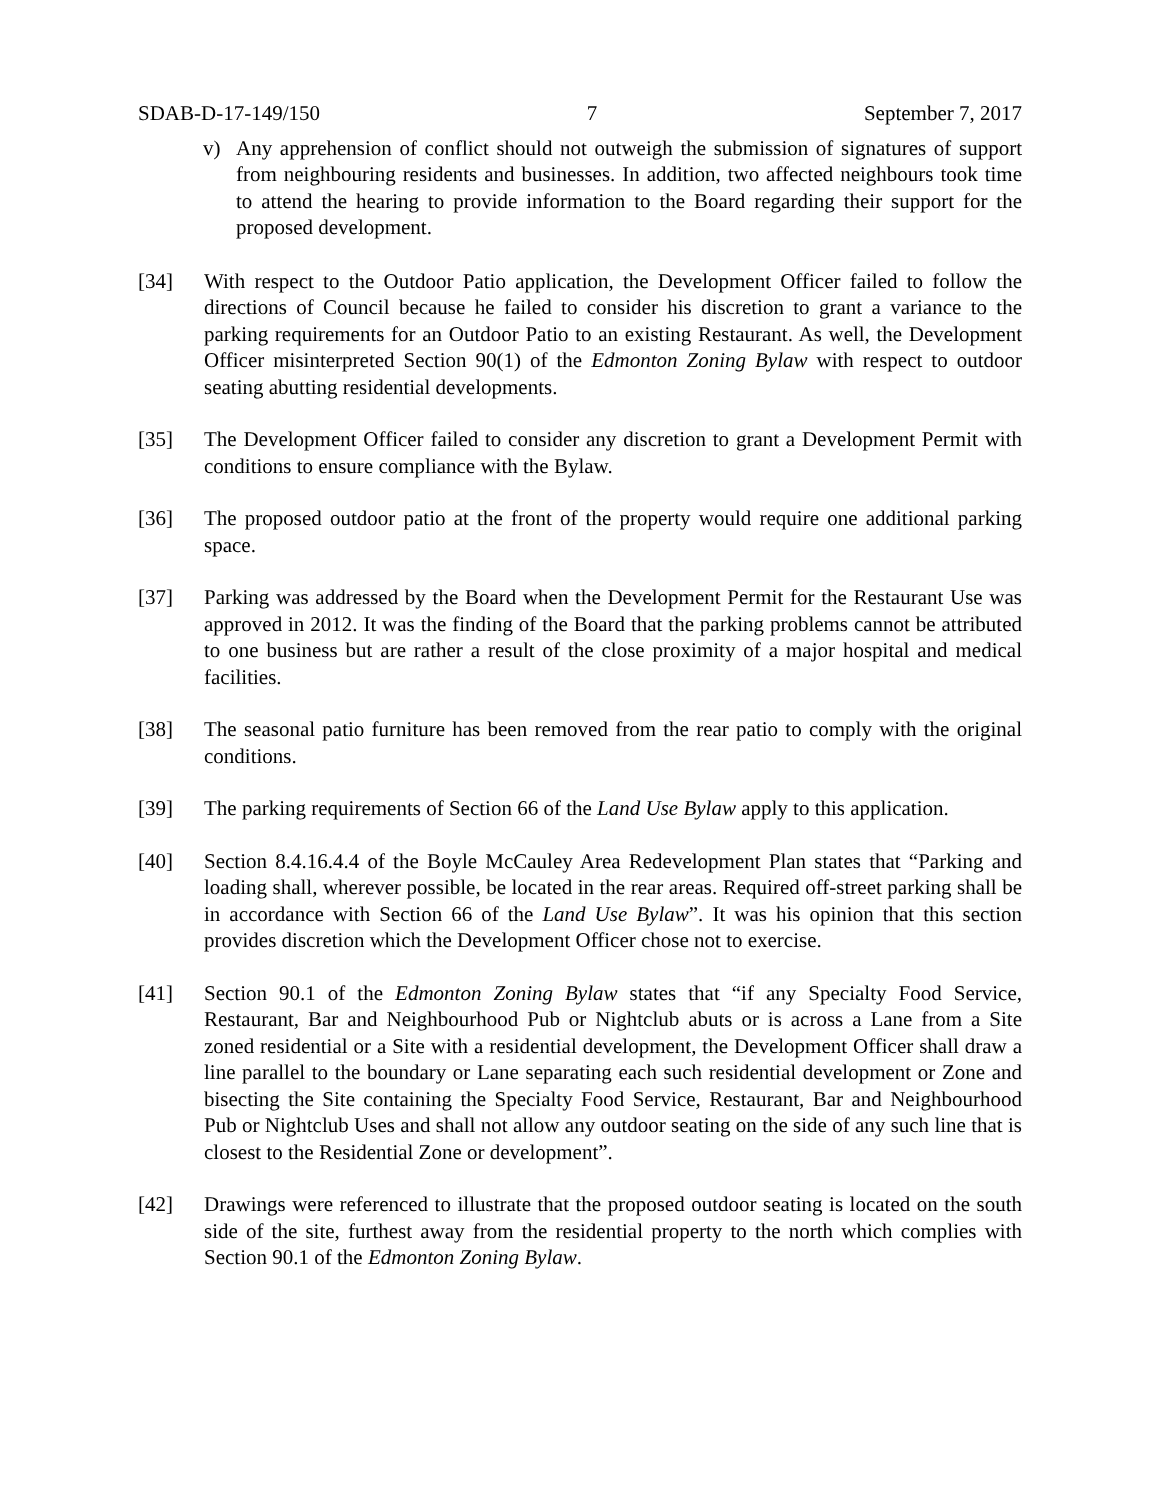SDAB-D-17-149/150 7 September 7, 2017
v) Any apprehension of conflict should not outweigh the submission of signatures of support from neighbouring residents and businesses. In addition, two affected neighbours took time to attend the hearing to provide information to the Board regarding their support for the proposed development.
[34] With respect to the Outdoor Patio application, the Development Officer failed to follow the directions of Council because he failed to consider his discretion to grant a variance to the parking requirements for an Outdoor Patio to an existing Restaurant. As well, the Development Officer misinterpreted Section 90(1) of the Edmonton Zoning Bylaw with respect to outdoor seating abutting residential developments.
[35] The Development Officer failed to consider any discretion to grant a Development Permit with conditions to ensure compliance with the Bylaw.
[36] The proposed outdoor patio at the front of the property would require one additional parking space.
[37] Parking was addressed by the Board when the Development Permit for the Restaurant Use was approved in 2012. It was the finding of the Board that the parking problems cannot be attributed to one business but are rather a result of the close proximity of a major hospital and medical facilities.
[38] The seasonal patio furniture has been removed from the rear patio to comply with the original conditions.
[39] The parking requirements of Section 66 of the Land Use Bylaw apply to this application.
[40] Section 8.4.16.4.4 of the Boyle McCauley Area Redevelopment Plan states that “Parking and loading shall, wherever possible, be located in the rear areas. Required off-street parking shall be in accordance with Section 66 of the Land Use Bylaw”. It was his opinion that this section provides discretion which the Development Officer chose not to exercise.
[41] Section 90.1 of the Edmonton Zoning Bylaw states that “if any Specialty Food Service, Restaurant, Bar and Neighbourhood Pub or Nightclub abuts or is across a Lane from a Site zoned residential or a Site with a residential development, the Development Officer shall draw a line parallel to the boundary or Lane separating each such residential development or Zone and bisecting the Site containing the Specialty Food Service, Restaurant, Bar and Neighbourhood Pub or Nightclub Uses and shall not allow any outdoor seating on the side of any such line that is closest to the Residential Zone or development”.
[42] Drawings were referenced to illustrate that the proposed outdoor seating is located on the south side of the site, furthest away from the residential property to the north which complies with Section 90.1 of the Edmonton Zoning Bylaw.